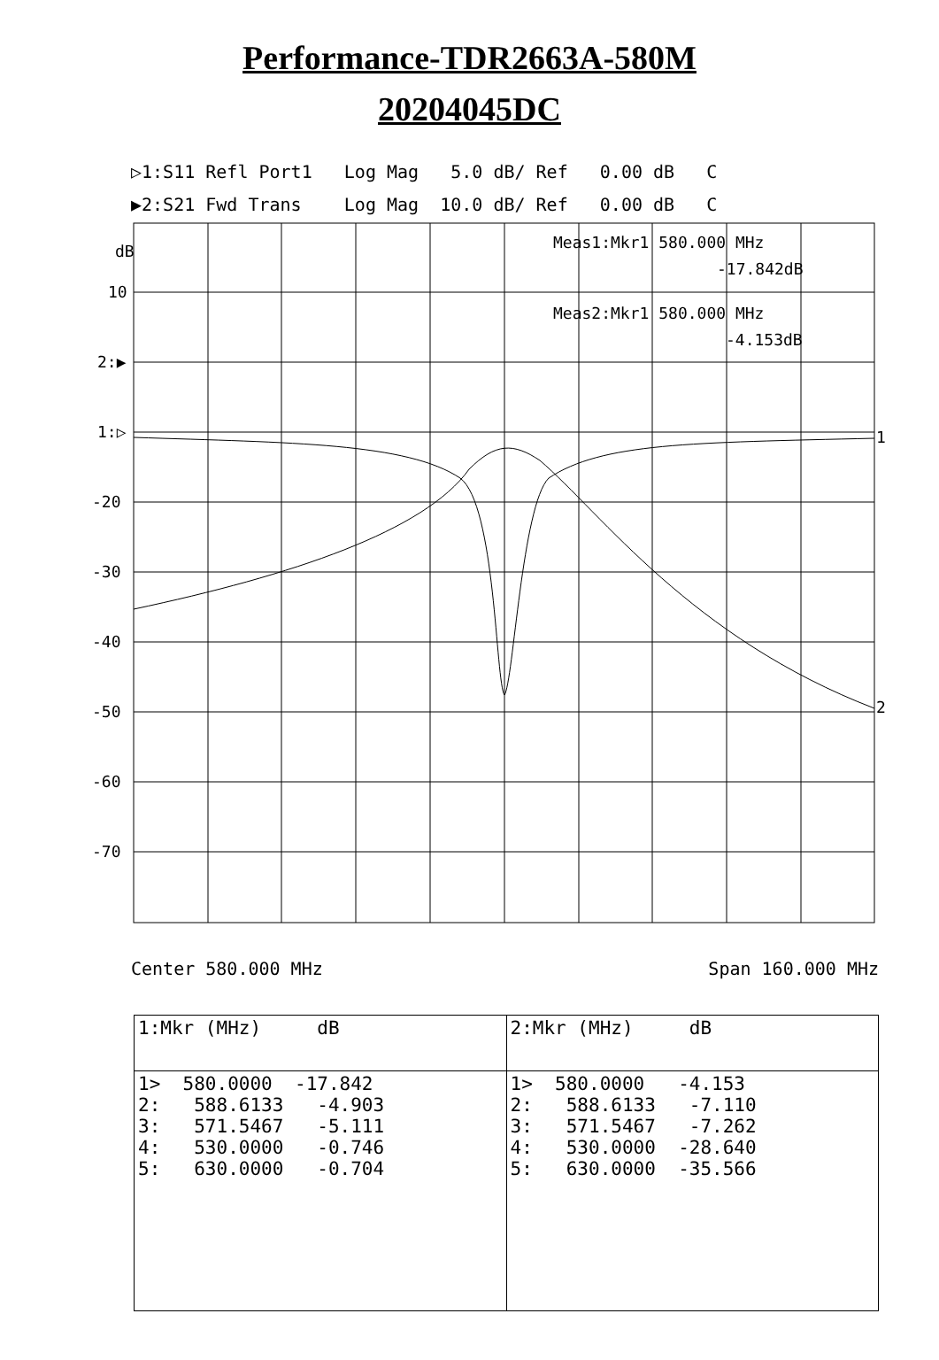Performance-TDR2663A-580M
20204045DC
▷1:S11 Refl Port1 Log Mag 5.0 dB/ Ref 0.00 dB C ▶2:S21 Fwd Trans Log Mag 10.0 dB/ Ref 0.00 dB C
dB
10
2:▶
1:▷
-20
-30
-40
-50
-60
-70
Meas1:Mkr1 580.000 MHz
-17.842dB
Meas2:Mkr1 580.000 MHz
-4.153dB
1
2
Center 580.000 MHz Span 160.000 MHz
| 1:Mkr (MHz) dB | 2:Mkr (MHz) dB |
| --- | --- |
| 1> 580.0000 -17.842 2: 588.6133 -4.903 3: 571.5467 -5.111 4: 530.0000 -0.746 5: 630.0000 -0.704 | 1> 580.0000 -4.153 2: 588.6133 -7.110 3: 571.5467 -7.262 4: 530.0000 -28.640 5: 630.0000 -35.566 |